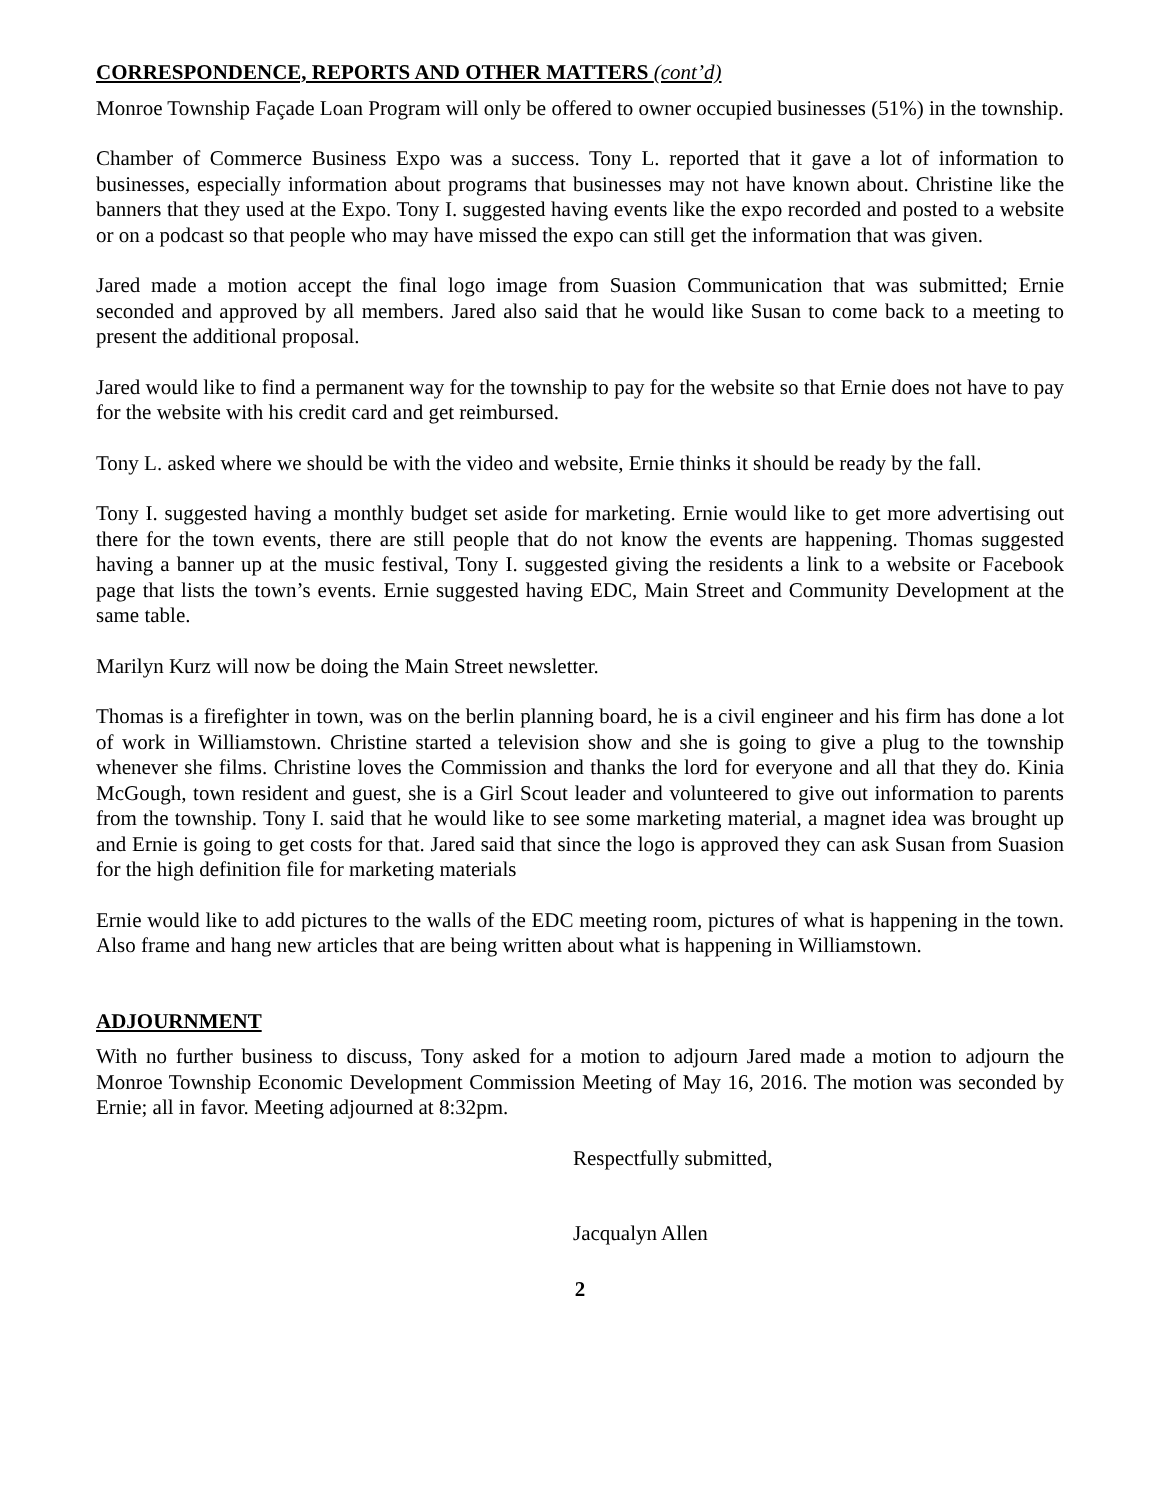CORRESPONDENCE, REPORTS AND OTHER MATTERS (cont’d)
Monroe Township Façade Loan Program will only be offered to owner occupied businesses (51%) in the township.
Chamber of Commerce Business Expo was a success. Tony L. reported that it gave a lot of information to businesses, especially information about programs that businesses may not have known about. Christine like the banners that they used at the Expo. Tony I. suggested having events like the expo recorded and posted to a website or on a podcast so that people who may have missed the expo can still get the information that was given.
Jared made a motion accept the final logo image from Suasion Communication that was submitted; Ernie seconded and approved by all members. Jared also said that he would like Susan to come back to a meeting to present the additional proposal.
Jared would like to find a permanent way for the township to pay for the website so that Ernie does not have to pay for the website with his credit card and get reimbursed.
Tony L. asked where we should be with the video and website, Ernie thinks it should be ready by the fall.
Tony I. suggested having a monthly budget set aside for marketing. Ernie would like to get more advertising out there for the town events, there are still people that do not know the events are happening. Thomas suggested having a banner up at the music festival, Tony I. suggested giving the residents a link to a website or Facebook page that lists the town’s events. Ernie suggested having EDC, Main Street and Community Development at the same table.
Marilyn Kurz will now be doing the Main Street newsletter.
Thomas is a firefighter in town, was on the berlin planning board, he is a civil engineer and his firm has done a lot of work in Williamstown. Christine started a television show and she is going to give a plug to the township whenever she films. Christine loves the Commission and thanks the lord for everyone and all that they do. Kinia McGough, town resident and guest, she is a Girl Scout leader and volunteered to give out information to parents from the township. Tony I. said that he would like to see some marketing material, a magnet idea was brought up and Ernie is going to get costs for that. Jared said that since the logo is approved they can ask Susan from Suasion for the high definition file for marketing materials
Ernie would like to add pictures to the walls of the EDC meeting room, pictures of what is happening in the town. Also frame and hang new articles that are being written about what is happening in Williamstown.
ADJOURNMENT
With no further business to discuss, Tony asked for a motion to adjourn Jared made a motion to adjourn the Monroe Township Economic Development Commission Meeting of May 16, 2016. The motion was seconded by Ernie; all in favor. Meeting adjourned at 8:32pm.
Respectfully submitted,
Jacqualyn Allen
2